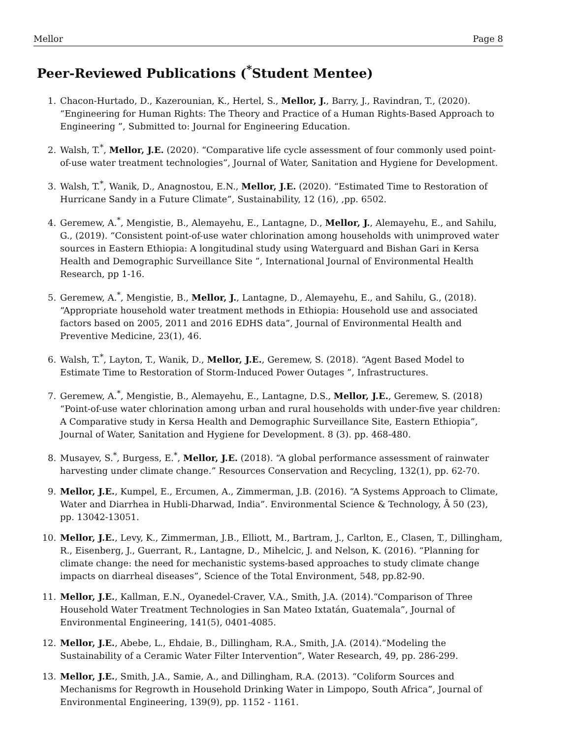Mellor Page 8
Peer-Reviewed Publications (<sup>*</sup>Student Mentee)
1. Chacon-Hurtado, D., Kazerounian, K., Hertel, S., Mellor, J., Barry, J., Ravindran, T., (2020). “Engineering for Human Rights: The Theory and Practice of a Human Rights-Based Approach to Engineering ”, Submitted to: Journal for Engineering Education.
2. Walsh, T.<sup>*</sup>, Mellor, J.E. (2020). “Comparative life cycle assessment of four commonly used point-of-use water treatment technologies”, Journal of Water, Sanitation and Hygiene for Development.
3. Walsh, T.<sup>*</sup>, Wanik, D., Anagnostou, E.N., Mellor, J.E. (2020). “Estimated Time to Restoration of Hurricane Sandy in a Future Climate”, Sustainability, 12 (16), ,pp. 6502.
4. Geremew, A.<sup>*</sup>, Mengistie, B., Alemayehu, E., Lantagne, D., Mellor, J., Alemayehu, E., and Sahilu, G., (2019). “Consistent point-of-use water chlorination among households with unimproved water sources in Eastern Ethiopia: A longitudinal study using Waterguard and Bishan Gari in Kersa Health and Demographic Surveillance Site ”, International Journal of Environmental Health Research, pp 1-16.
5. Geremew, A.<sup>*</sup>, Mengistie, B., Mellor, J., Lantagne, D., Alemayehu, E., and Sahilu, G., (2018). “Appropriate household water treatment methods in Ethiopia: Household use and associated factors based on 2005, 2011 and 2016 EDHS data”, Journal of Environmental Health and Preventive Medicine, 23(1), 46.
6. Walsh, T.<sup>*</sup>, Layton, T., Wanik, D., Mellor, J.E., Geremew, S. (2018). “Agent Based Model to Estimate Time to Restoration of Storm-Induced Power Outages ”, Infrastructures.
7. Geremew, A.<sup>*</sup>, Mengistie, B., Alemayehu, E., Lantagne, D.S., Mellor, J.E., Geremew, S. (2018) “Point-of-use water chlorination among urban and rural households with under-five year children: A Comparative study in Kersa Health and Demographic Surveillance Site, Eastern Ethiopia”, Journal of Water, Sanitation and Hygiene for Development. 8 (3). pp. 468-480.
8. Musayev, S.<sup>*</sup>, Burgess, E.<sup>*</sup>, Mellor, J.E. (2018). “A global performance assessment of rainwater harvesting under climate change.” Resources Conservation and Recycling, 132(1), pp. 62-70.
9. Mellor, J.E., Kumpel, E., Ercumen, A., Zimmerman, J.B. (2016). “A Systems Approach to Climate, Water and Diarrhea in Hubli-Dharwad, India”. Environmental Science & Technology, Â 50 (23), pp. 13042-13051.
10. Mellor, J.E., Levy, K., Zimmerman, J.B., Elliott, M., Bartram, J., Carlton, E., Clasen, T., Dillingham, R., Eisenberg, J., Guerrant, R., Lantagne, D., Mihelcic, J. and Nelson, K. (2016). “Planning for climate change: the need for mechanistic systems-based approaches to study climate change impacts on diarrheal diseases”, Science of the Total Environment, 548, pp.82-90.
11. Mellor, J.E., Kallman, E.N., Oyanedel-Craver, V.A., Smith, J.A. (2014).“Comparison of Three Household Water Treatment Technologies in San Mateo Ixtatán, Guatemala”, Journal of Environmental Engineering, 141(5), 0401-4085.
12. Mellor, J.E., Abebe, L., Ehdaie, B., Dillingham, R.A., Smith, J.A. (2014).“Modeling the Sustainability of a Ceramic Water Filter Intervention”, Water Research, 49, pp. 286-299.
13. Mellor, J.E., Smith, J.A., Samie, A., and Dillingham, R.A. (2013). “Coliform Sources and Mechanisms for Regrowth in Household Drinking Water in Limpopo, South Africa”, Journal of Environmental Engineering, 139(9), pp. 1152 - 1161.